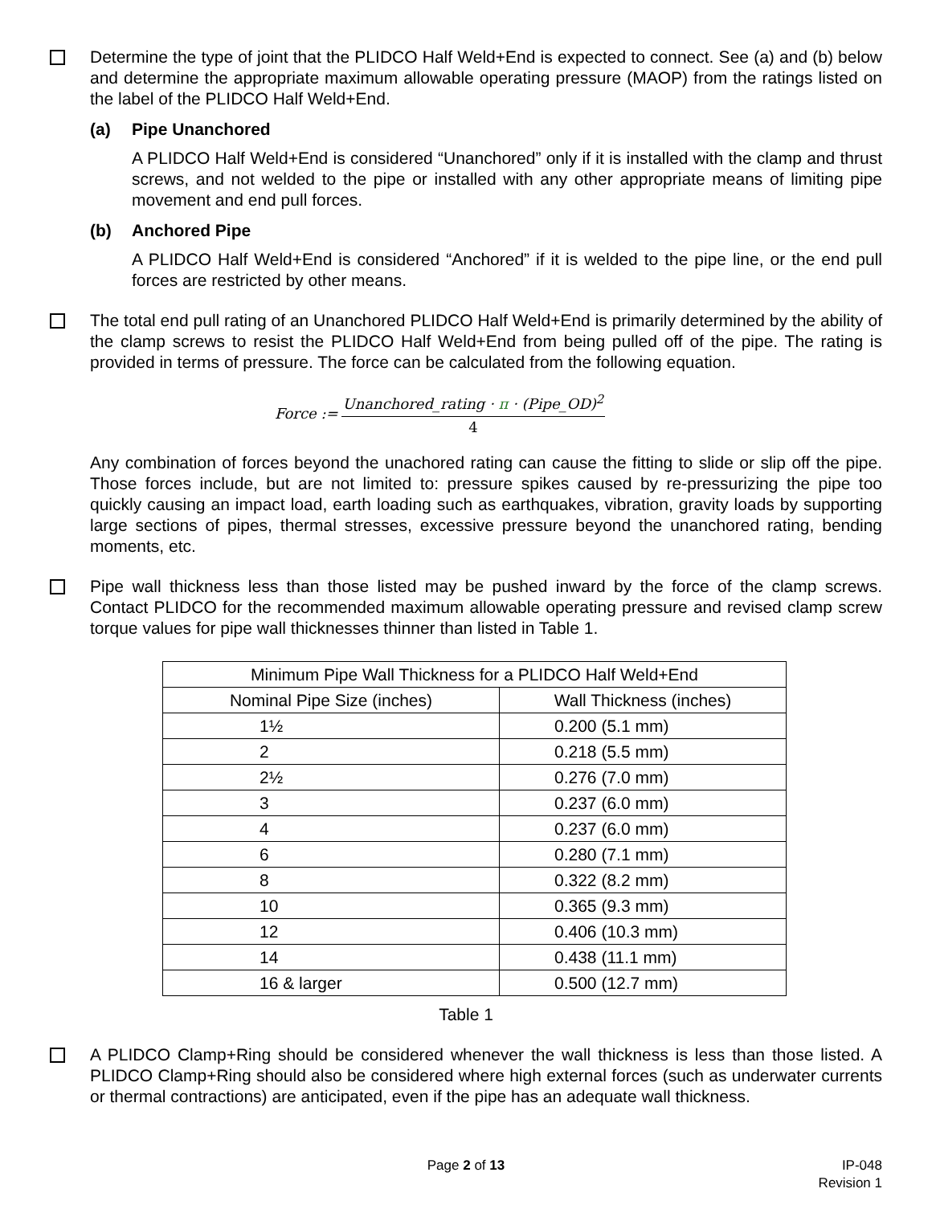Determine the type of joint that the PLIDCO Half Weld+End is expected to connect. See (a) and (b) below and determine the appropriate maximum allowable operating pressure (MAOP) from the ratings listed on the label of the PLIDCO Half Weld+End.
(a) Pipe Unanchored
A PLIDCO Half Weld+End is considered “Unanchored” only if it is installed with the clamp and thrust screws, and not welded to the pipe or installed with any other appropriate means of limiting pipe movement and end pull forces.
(b) Anchored Pipe
A PLIDCO Half Weld+End is considered “Anchored” if it is welded to the pipe line, or the end pull forces are restricted by other means.
The total end pull rating of an Unanchored PLIDCO Half Weld+End is primarily determined by the ability of the clamp screws to resist the PLIDCO Half Weld+End from being pulled off of the pipe. The rating is provided in terms of pressure. The force can be calculated from the following equation.
Force :=
Unanchored_rating · π · (Pipe_OD)<sup>2</sup>
4
Any combination of forces beyond the unachored rating can cause the fitting to slide or slip off the pipe. Those forces include, but are not limited to: pressure spikes caused by re-pressurizing the pipe too quickly causing an impact load, earth loading such as earthquakes, vibration, gravity loads by supporting large sections of pipes, thermal stresses, excessive pressure beyond the unanchored rating, bending moments, etc.
Pipe wall thickness less than those listed may be pushed inward by the force of the clamp screws. Contact PLIDCO for the recommended maximum allowable operating pressure and revised clamp screw torque values for pipe wall thicknesses thinner than listed in Table 1.
| Minimum Pipe Wall Thickness for a PLIDCO Half Weld+End | |
| --- | --- |
| Nominal Pipe Size (inches) | Wall Thickness (inches) |
| 1½ | 0.200 (5.1 mm) |
| 2 | 0.218 (5.5 mm) |
| 2½ | 0.276 (7.0 mm) |
| 3 | 0.237 (6.0 mm) |
| 4 | 0.237 (6.0 mm) |
| 6 | 0.280 (7.1 mm) |
| 8 | 0.322 (8.2 mm) |
| 10 | 0.365 (9.3 mm) |
| 12 | 0.406 (10.3 mm) |
| 14 | 0.438 (11.1 mm) |
| 16 & larger | 0.500 (12.7 mm) |
Table 1
A PLIDCO Clamp+Ring should be considered whenever the wall thickness is less than those listed. A PLIDCO Clamp+Ring should also be considered where high external forces (such as underwater currents or thermal contractions) are anticipated, even if the pipe has an adequate wall thickness.
Page 2 of 13 IP-048
Revision 1